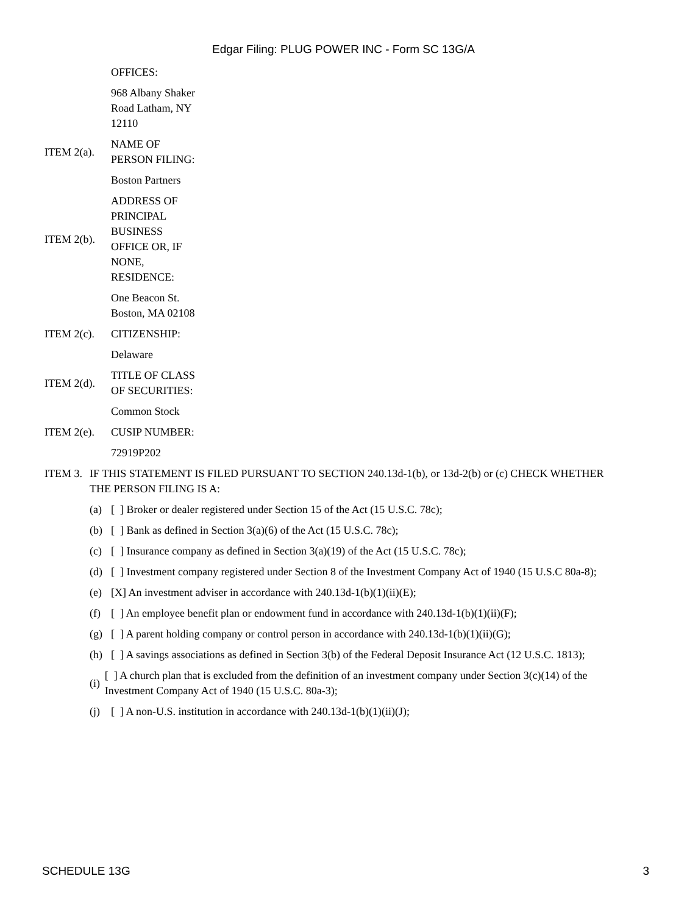Edgar Filing: PLUG POWER INC - Form SC 13G/A
OFFICES:
968 Albany Shaker Road Latham, NY 12110
ITEM 2(a).
NAME OF PERSON FILING:
Boston Partners
ITEM 2(b).
ADDRESS OF PRINCIPAL BUSINESS OFFICE OR, IF NONE, RESIDENCE:
One Beacon St. Boston, MA 02108
ITEM 2(c). CITIZENSHIP:
Delaware
ITEM 2(d).
TITLE OF CLASS OF SECURITIES:
Common Stock
ITEM 2(e).
CUSIP NUMBER:
72919P202
ITEM 3.
IF THIS STATEMENT IS FILED PURSUANT TO SECTION 240.13d-1(b), or 13d-2(b) or (c) CHECK WHETHER THE PERSON FILING IS A:
(a)
[ ] Broker or dealer registered under Section 15 of the Act (15 U.S.C. 78c);
(b)
[ ] Bank as defined in Section 3(a)(6) of the Act (15 U.S.C. 78c);
(c)
[ ] Insurance company as defined in Section 3(a)(19) of the Act (15 U.S.C. 78c);
(d)
[ ] Investment company registered under Section 8 of the Investment Company Act of 1940 (15 U.S.C 80a-8);
(e)
[X] An investment adviser in accordance with 240.13d-1(b)(1)(ii)(E);
(f)
[ ] An employee benefit plan or endowment fund in accordance with 240.13d-1(b)(1)(ii)(F);
(g)
[ ] A parent holding company or control person in accordance with 240.13d-1(b)(1)(ii)(G);
(h)
[ ] A savings associations as defined in Section 3(b) of the Federal Deposit Insurance Act (12 U.S.C. 1813);
(i)
[ ] A church plan that is excluded from the definition of an investment company under Section 3(c)(14) of the Investment Company Act of 1940 (15 U.S.C. 80a-3);
(j)
[ ] A non-U.S. institution in accordance with 240.13d-1(b)(1)(ii)(J);
SCHEDULE 13G 3